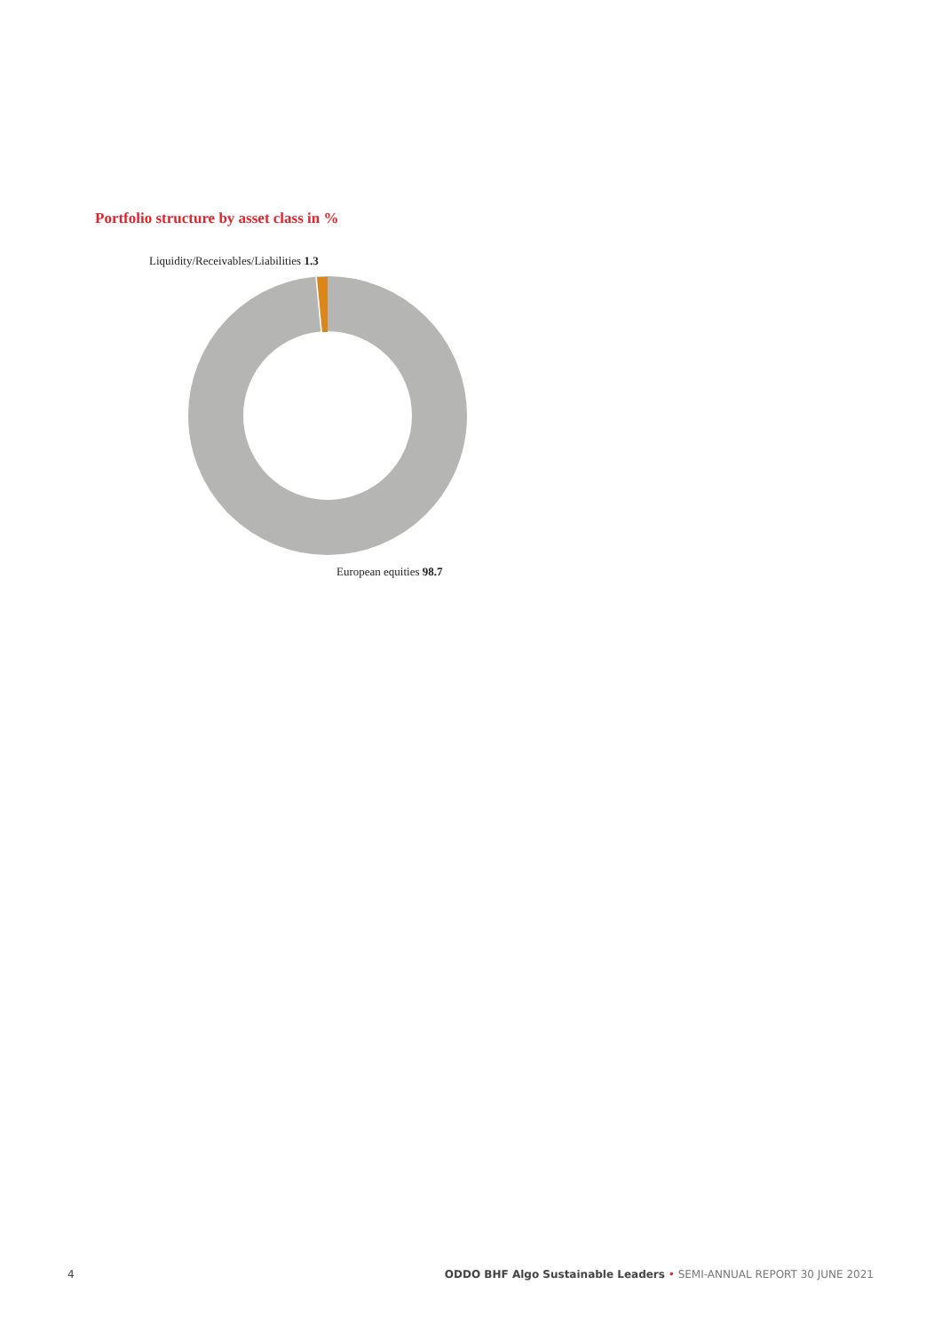Portfolio structure by asset class in %
Liquidity/Receivables/Liabilities 1.3
European equities 98.7
4 ODDO BHF Algo Sustainable Leaders • SEMI-ANNUAL REPORT 30 JUNE 2021